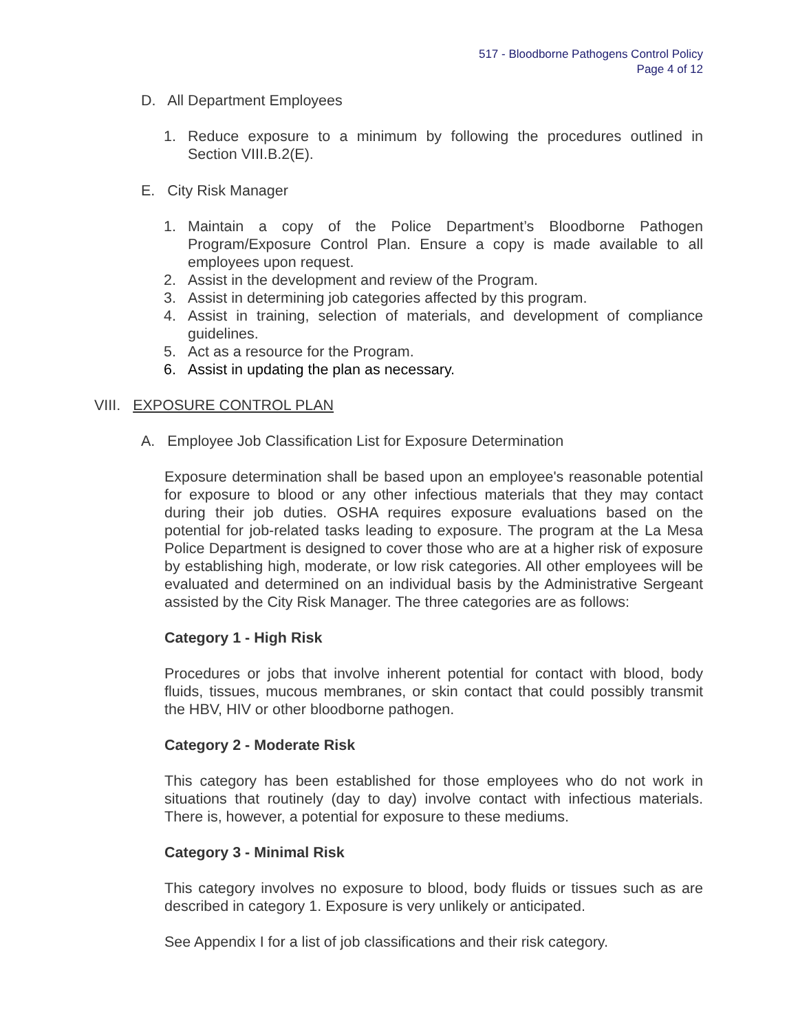517 - Bloodborne Pathogens Control Policy
Page 4 of 12
D. All Department Employees
1. Reduce exposure to a minimum by following the procedures outlined in Section VIII.B.2(E).
E. City Risk Manager
1. Maintain a copy of the Police Department’s Bloodborne Pathogen Program/Exposure Control Plan. Ensure a copy is made available to all employees upon request.
2. Assist in the development and review of the Program.
3. Assist in determining job categories affected by this program.
4. Assist in training, selection of materials, and development of compliance guidelines.
5. Act as a resource for the Program.
6. Assist in updating the plan as necessary.
VIII. EXPOSURE CONTROL PLAN
A. Employee Job Classification List for Exposure Determination
Exposure determination shall be based upon an employee's reasonable potential for exposure to blood or any other infectious materials that they may contact during their job duties. OSHA requires exposure evaluations based on the potential for job-related tasks leading to exposure. The program at the La Mesa Police Department is designed to cover those who are at a higher risk of exposure by establishing high, moderate, or low risk categories. All other employees will be evaluated and determined on an individual basis by the Administrative Sergeant assisted by the City Risk Manager. The three categories are as follows:
Category 1 - High Risk
Procedures or jobs that involve inherent potential for contact with blood, body fluids, tissues, mucous membranes, or skin contact that could possibly transmit the HBV, HIV or other bloodborne pathogen.
Category 2 - Moderate Risk
This category has been established for those employees who do not work in situations that routinely (day to day) involve contact with infectious materials. There is, however, a potential for exposure to these mediums.
Category 3 - Minimal Risk
This category involves no exposure to blood, body fluids or tissues such as are described in category 1. Exposure is very unlikely or anticipated.
See Appendix I for a list of job classifications and their risk category.